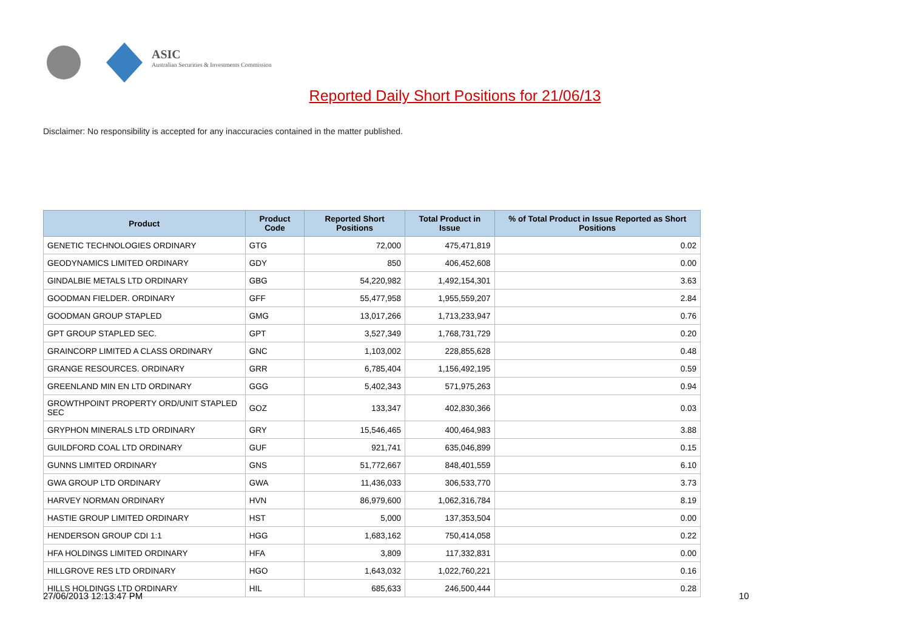ASIC
Australian Securities & Investments Commission
Reported Daily Short Positions for 21/06/13
Disclaimer: No responsibility is accepted for any inaccuracies contained in the matter published.
| Product | Product Code | Reported Short Positions | Total Product in Issue | % of Total Product in Issue Reported as Short Positions |
| --- | --- | --- | --- | --- |
| GENETIC TECHNOLOGIES ORDINARY | GTG | 72,000 | 475,471,819 | 0.02 |
| GEODYNAMICS LIMITED ORDINARY | GDY | 850 | 406,452,608 | 0.00 |
| GINDALBIE METALS LTD ORDINARY | GBG | 54,220,982 | 1,492,154,301 | 3.63 |
| GOODMAN FIELDER. ORDINARY | GFF | 55,477,958 | 1,955,559,207 | 2.84 |
| GOODMAN GROUP STAPLED | GMG | 13,017,266 | 1,713,233,947 | 0.76 |
| GPT GROUP STAPLED SEC. | GPT | 3,527,349 | 1,768,731,729 | 0.20 |
| GRAINCORP LIMITED A CLASS ORDINARY | GNC | 1,103,002 | 228,855,628 | 0.48 |
| GRANGE RESOURCES. ORDINARY | GRR | 6,785,404 | 1,156,492,195 | 0.59 |
| GREENLAND MIN EN LTD ORDINARY | GGG | 5,402,343 | 571,975,263 | 0.94 |
| GROWTHPOINT PROPERTY ORD/UNIT STAPLED SEC | GOZ | 133,347 | 402,830,366 | 0.03 |
| GRYPHON MINERALS LTD ORDINARY | GRY | 15,546,465 | 400,464,983 | 3.88 |
| GUILDFORD COAL LTD ORDINARY | GUF | 921,741 | 635,046,899 | 0.15 |
| GUNNS LIMITED ORDINARY | GNS | 51,772,667 | 848,401,559 | 6.10 |
| GWA GROUP LTD ORDINARY | GWA | 11,436,033 | 306,533,770 | 3.73 |
| HARVEY NORMAN ORDINARY | HVN | 86,979,600 | 1,062,316,784 | 8.19 |
| HASTIE GROUP LIMITED ORDINARY | HST | 5,000 | 137,353,504 | 0.00 |
| HENDERSON GROUP CDI 1:1 | HGG | 1,683,162 | 750,414,058 | 0.22 |
| HFA HOLDINGS LIMITED ORDINARY | HFA | 3,809 | 117,332,831 | 0.00 |
| HILLGROVE RES LTD ORDINARY | HGO | 1,643,032 | 1,022,760,221 | 0.16 |
| HILLS HOLDINGS LTD ORDINARY | HIL | 685,633 | 246,500,444 | 0.28 |
27/06/2013 12:13:47 PM 10